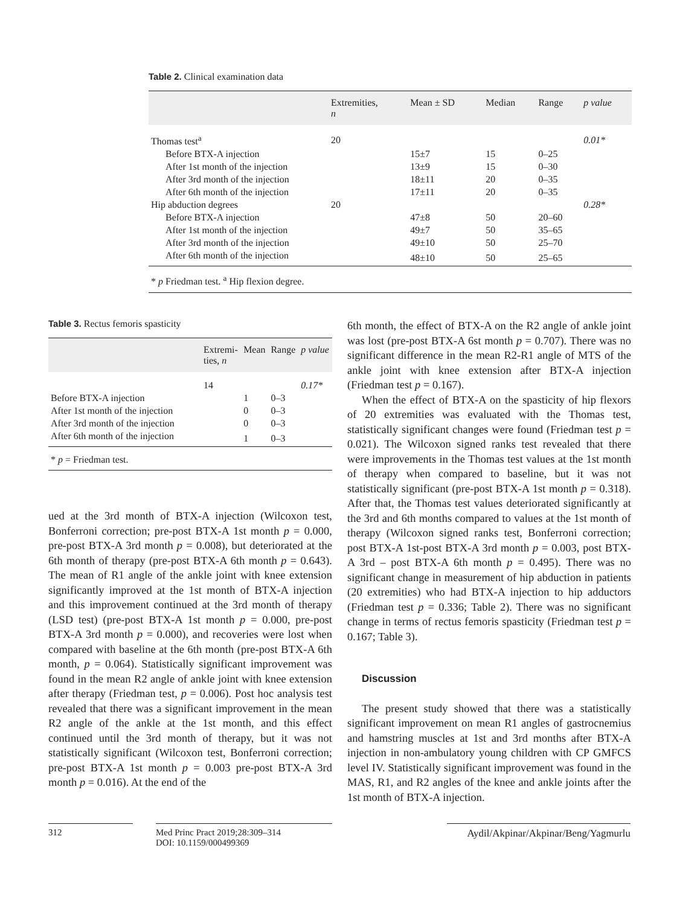Table 2. Clinical examination data
| | Extremities, n | Mean ± SD | Median | Range | p value |
| --- | --- | --- | --- | --- | --- |
| Thomas test<sup>a</sup> | 20 | | | | 0.01* |
| Before BTX-A injection | | 15±7 | 15 | 0–25 | |
| After 1st month of the injection | | 13±9 | 15 | 0–30 | |
| After 3rd month of the injection | | 18±11 | 20 | 0–35 | |
| After 6th month of the injection | | 17±11 | 20 | 0–35 | |
| Hip abduction degrees | 20 | | | | 0.28* |
| Before BTX-A injection | | 47±8 | 50 | 20–60 | |
| After 1st month of the injection | | 49±7 | 50 | 35–65 | |
| After 3rd month of the injection | | 49±10 | 50 | 25–70 | |
| After 6th month of the injection | | 48±10 | 50 | 25–65 | |
* p Friedman test. <sup>a</sup> Hip flexion degree.
Table 3. Rectus femoris spasticity
| | Extremi- ties, n | Mean | Range | p value |
| --- | --- | --- | --- | --- |
| | 14 | | | 0.17* |
| Before BTX-A injection | | 1 | 0–3 | |
| After 1st month of the injection | | 0 | 0–3 | |
| After 3rd month of the injection | | 0 | 0–3 | |
| After 6th month of the injection | | 1 | 0–3 | |
* p = Friedman test.
ued at the 3rd month of BTX-A injection (Wilcoxon test, Bonferroni correction; pre-post BTX-A 1st month p = 0.000, pre-post BTX-A 3rd month p = 0.008), but deteriorated at the 6th month of therapy (pre-post BTX-A 6th month p = 0.643). The mean of R1 angle of the ankle joint with knee extension significantly improved at the 1st month of BTX-A injection and this improvement continued at the 3rd month of therapy (LSD test) (pre-post BTX-A 1st month p = 0.000, pre-post BTX-A 3rd month p = 0.000), and recoveries were lost when compared with baseline at the 6th month (pre-post BTX-A 6th month, p = 0.064). Statistically significant improvement was found in the mean R2 angle of ankle joint with knee extension after therapy (Friedman test, p = 0.006). Post hoc analysis test revealed that there was a significant improvement in the mean R2 angle of the ankle at the 1st month, and this effect continued until the 3rd month of therapy, but it was not statistically significant (Wilcoxon test, Bonferroni correction; pre-post BTX-A 1st month p = 0.003 pre-post BTX-A 3rd month p = 0.016). At the end of the
6th month, the effect of BTX-A on the R2 angle of ankle joint was lost (pre-post BTX-A 6st month p = 0.707). There was no significant difference in the mean R2-R1 angle of MTS of the ankle joint with knee extension after BTX-A injection (Friedman test p = 0.167).
When the effect of BTX-A on the spasticity of hip flexors of 20 extremities was evaluated with the Thomas test, statistically significant changes were found (Friedman test p = 0.021). The Wilcoxon signed ranks test revealed that there were improvements in the Thomas test values at the 1st month of therapy when compared to baseline, but it was not statistically significant (pre-post BTX-A 1st month p = 0.318). After that, the Thomas test values deteriorated significantly at the 3rd and 6th months compared to values at the 1st month of therapy (Wilcoxon signed ranks test, Bonferroni correction; post BTX-A 1st-post BTX-A 3rd month p = 0.003, post BTX-A 3rd – post BTX-A 6th month p = 0.495). There was no significant change in measurement of hip abduction in patients (20 extremities) who had BTX-A injection to hip adductors (Friedman test p = 0.336; Table 2). There was no significant change in terms of rectus femoris spasticity (Friedman test p = 0.167; Table 3).
Discussion
The present study showed that there was a statistically significant improvement on mean R1 angles of gastrocnemius and hamstring muscles at 1st and 3rd months after BTX-A injection in non-ambulatory young children with CP GMFCS level IV. Statistically significant improvement was found in the MAS, R1, and R2 angles of the knee and ankle joints after the 1st month of BTX-A injection.
312
Med Princ Pract 2019;28:309–314
DOI: 10.1159/000499369
Aydil/Akpinar/Akpinar/Beng/Yagmurlu